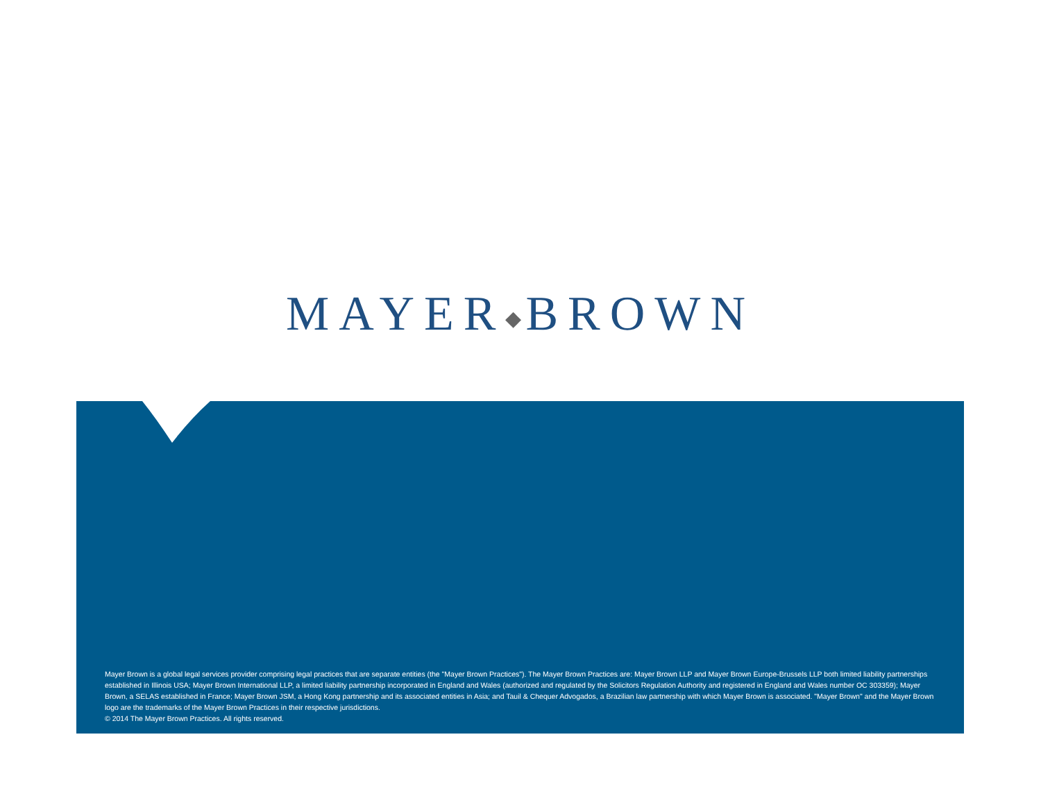MAYER◆BROWN
Mayer Brown is a global legal services provider comprising legal practices that are separate entities (the "Mayer Brown Practices"). The Mayer Brown Practices are: Mayer Brown LLP and Mayer Brown Europe-Brussels LLP both limited liability partnerships established in Illinois USA; Mayer Brown International LLP, a limited liability partnership incorporated in England and Wales (authorized and regulated by the Solicitors Regulation Authority and registered in England and Wales number OC 303359); Mayer Brown, a SELAS established in France; Mayer Brown JSM, a Hong Kong partnership and its associated entities in Asia; and Tauil & Chequer Advogados, a Brazilian law partnership with which Mayer Brown is associated. "Mayer Brown" and the Mayer Brown logo are the trademarks of the Mayer Brown Practices in their respective jurisdictions.
© 2014 The Mayer Brown Practices. All rights reserved.